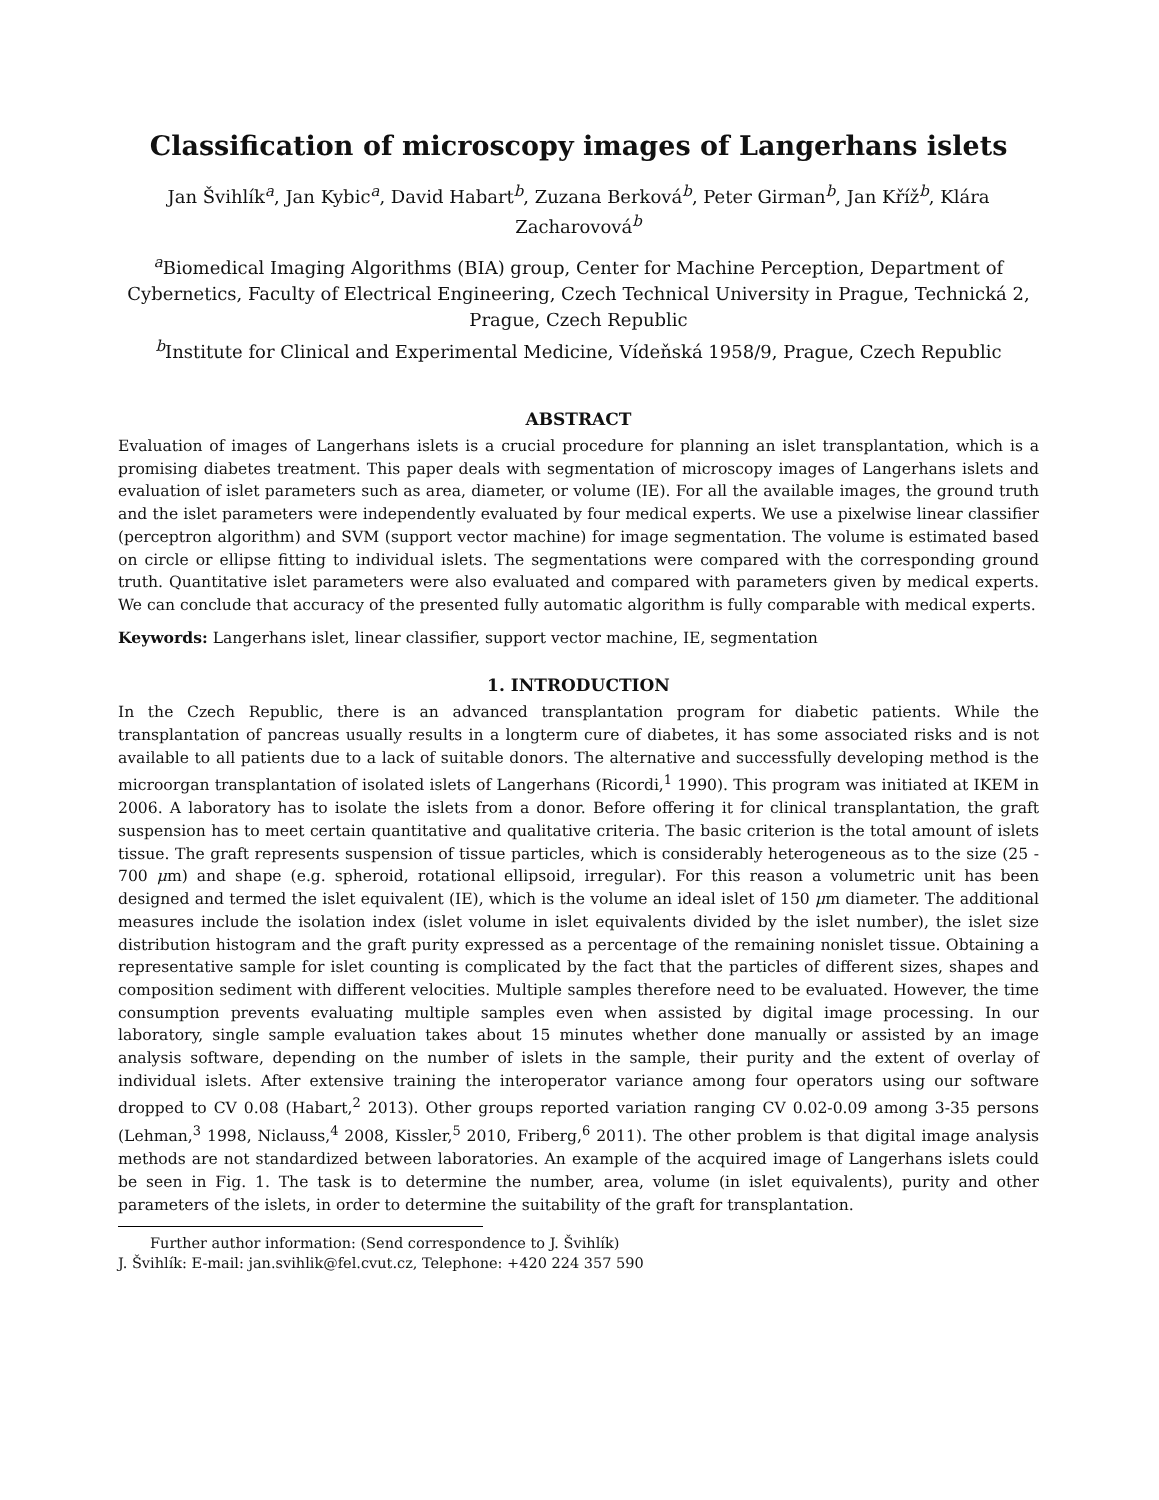Classification of microscopy images of Langerhans islets
Jan Švihlík<sup>a</sup>, Jan Kybic<sup>a</sup>, David Habart<sup>b</sup>, Zuzana Berková<sup>b</sup>, Peter Girman<sup>b</sup>, Jan Kříž<sup>b</sup>, Klára Zacharovová<sup>b</sup>
<sup>a</sup> Biomedical Imaging Algorithms (BIA) group, Center for Machine Perception, Department of Cybernetics, Faculty of Electrical Engineering, Czech Technical University in Prague, Technická 2, Prague, Czech Republic
<sup>b</sup> Institute for Clinical and Experimental Medicine, Vídeňská 1958/9, Prague, Czech Republic
ABSTRACT
Evaluation of images of Langerhans islets is a crucial procedure for planning an islet transplantation, which is a promising diabetes treatment. This paper deals with segmentation of microscopy images of Langerhans islets and evaluation of islet parameters such as area, diameter, or volume (IE). For all the available images, the ground truth and the islet parameters were independently evaluated by four medical experts. We use a pixelwise linear classifier (perceptron algorithm) and SVM (support vector machine) for image segmentation. The volume is estimated based on circle or ellipse fitting to individual islets. The segmentations were compared with the corresponding ground truth. Quantitative islet parameters were also evaluated and compared with parameters given by medical experts. We can conclude that accuracy of the presented fully automatic algorithm is fully comparable with medical experts.
Keywords: Langerhans islet, linear classifier, support vector machine, IE, segmentation
1. INTRODUCTION
In the Czech Republic, there is an advanced transplantation program for diabetic patients. While the transplantation of pancreas usually results in a longterm cure of diabetes, it has some associated risks and is not available to all patients due to a lack of suitable donors. The alternative and successfully developing method is the microorgan transplantation of isolated islets of Langerhans (Ricordi,<sup>1</sup> 1990). This program was initiated at IKEM in 2006. A laboratory has to isolate the islets from a donor. Before offering it for clinical transplantation, the graft suspension has to meet certain quantitative and qualitative criteria. The basic criterion is the total amount of islets tissue. The graft represents suspension of tissue particles, which is considerably heterogeneous as to the size (25 - 700 μm) and shape (e.g. spheroid, rotational ellipsoid, irregular). For this reason a volumetric unit has been designed and termed the islet equivalent (IE), which is the volume an ideal islet of 150 μm diameter. The additional measures include the isolation index (islet volume in islet equivalents divided by the islet number), the islet size distribution histogram and the graft purity expressed as a percentage of the remaining nonislet tissue. Obtaining a representative sample for islet counting is complicated by the fact that the particles of different sizes, shapes and composition sediment with different velocities. Multiple samples therefore need to be evaluated. However, the time consumption prevents evaluating multiple samples even when assisted by digital image processing. In our laboratory, single sample evaluation takes about 15 minutes whether done manually or assisted by an image analysis software, depending on the number of islets in the sample, their purity and the extent of overlay of individual islets. After extensive training the interoperator variance among four operators using our software dropped to CV 0.08 (Habart,<sup>2</sup> 2013). Other groups reported variation ranging CV 0.02-0.09 among 3-35 persons (Lehman,<sup>3</sup> 1998, Niclauss,<sup>4</sup> 2008, Kissler,<sup>5</sup> 2010, Friberg,<sup>6</sup> 2011). The other problem is that digital image analysis methods are not standardized between laboratories. An example of the acquired image of Langerhans islets could be seen in Fig. 1. The task is to determine the number, area, volume (in islet equivalents), purity and other parameters of the islets, in order to determine the suitability of the graft for transplantation.
Further author information: (Send correspondence to J. Švihlík)
J. Švihlík: E-mail: jan.svihlik@fel.cvut.cz, Telephone: +420 224 357 590